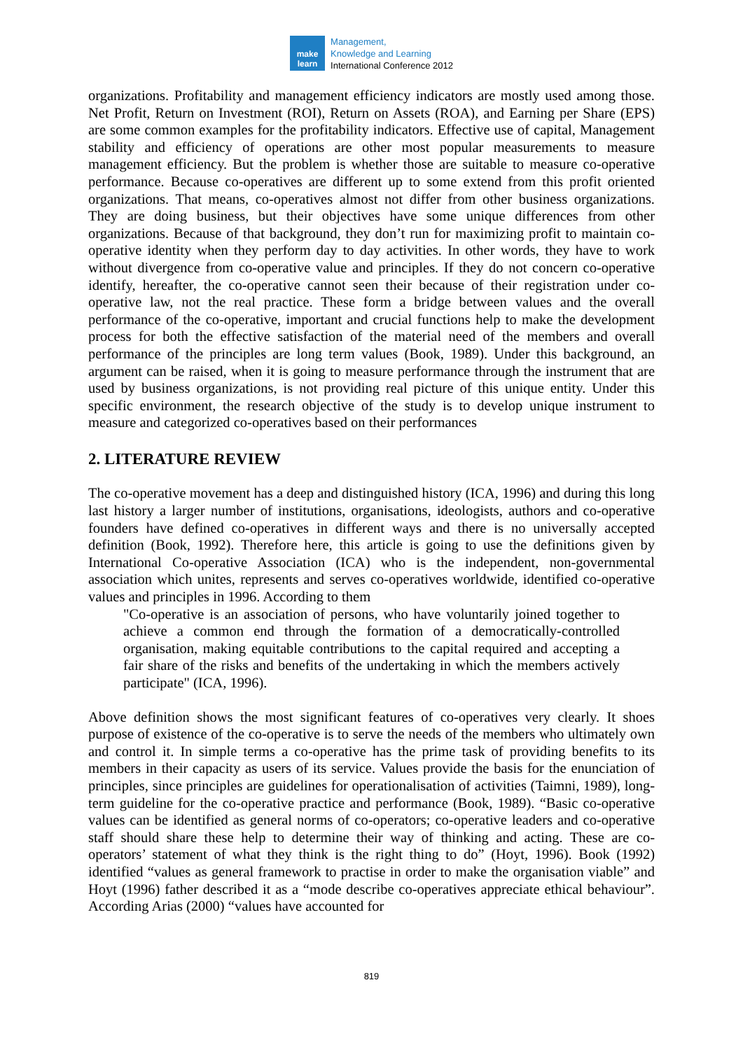make
learn
Management,
Knowledge and Learning
International Conference 2012
organizations. Profitability and management efficiency indicators are mostly used among those. Net Profit, Return on Investment (ROI), Return on Assets (ROA), and Earning per Share (EPS) are some common examples for the profitability indicators. Effective use of capital, Management stability and efficiency of operations are other most popular measurements to measure management efficiency. But the problem is whether those are suitable to measure co-operative performance. Because co-operatives are different up to some extend from this profit oriented organizations. That means, co-operatives almost not differ from other business organizations. They are doing business, but their objectives have some unique differences from other organizations. Because of that background, they don’t run for maximizing profit to maintain co-operative identity when they perform day to day activities. In other words, they have to work without divergence from co-operative value and principles. If they do not concern co-operative identify, hereafter, the co-operative cannot seen their because of their registration under co-operative law, not the real practice. These form a bridge between values and the overall performance of the co-operative, important and crucial functions help to make the development process for both the effective satisfaction of the material need of the members and overall performance of the principles are long term values (Book, 1989). Under this background, an argument can be raised, when it is going to measure performance through the instrument that are used by business organizations, is not providing real picture of this unique entity. Under this specific environment, the research objective of the study is to develop unique instrument to measure and categorized co-operatives based on their performances
2. LITERATURE REVIEW
The co-operative movement has a deep and distinguished history (ICA, 1996) and during this long last history a larger number of institutions, organisations, ideologists, authors and co-operative founders have defined co-operatives in different ways and there is no universally accepted definition (Book, 1992). Therefore here, this article is going to use the definitions given by International Co-operative Association (ICA) who is the independent, non-governmental association which unites, represents and serves co-operatives worldwide, identified co-operative values and principles in 1996. According to them
"Co-operative is an association of persons, who have voluntarily joined together to achieve a common end through the formation of a democratically-controlled organisation, making equitable contributions to the capital required and accepting a fair share of the risks and benefits of the undertaking in which the members actively participate" (ICA, 1996).
Above definition shows the most significant features of co-operatives very clearly. It shoes purpose of existence of the co-operative is to serve the needs of the members who ultimately own and control it. In simple terms a co-operative has the prime task of providing benefits to its members in their capacity as users of its service. Values provide the basis for the enunciation of principles, since principles are guidelines for operationalisation of activities (Taimni, 1989), long-term guideline for the co-operative practice and performance (Book, 1989). “Basic co-operative values can be identified as general norms of co-operators; co-operative leaders and co-operative staff should share these help to determine their way of thinking and acting. These are co-operators’ statement of what they think is the right thing to do” (Hoyt, 1996). Book (1992) identified “values as general framework to practise in order to make the organisation viable” and Hoyt (1996) father described it as a “mode describe co-operatives appreciate ethical behaviour”. According Arias (2000) “values have accounted for
819